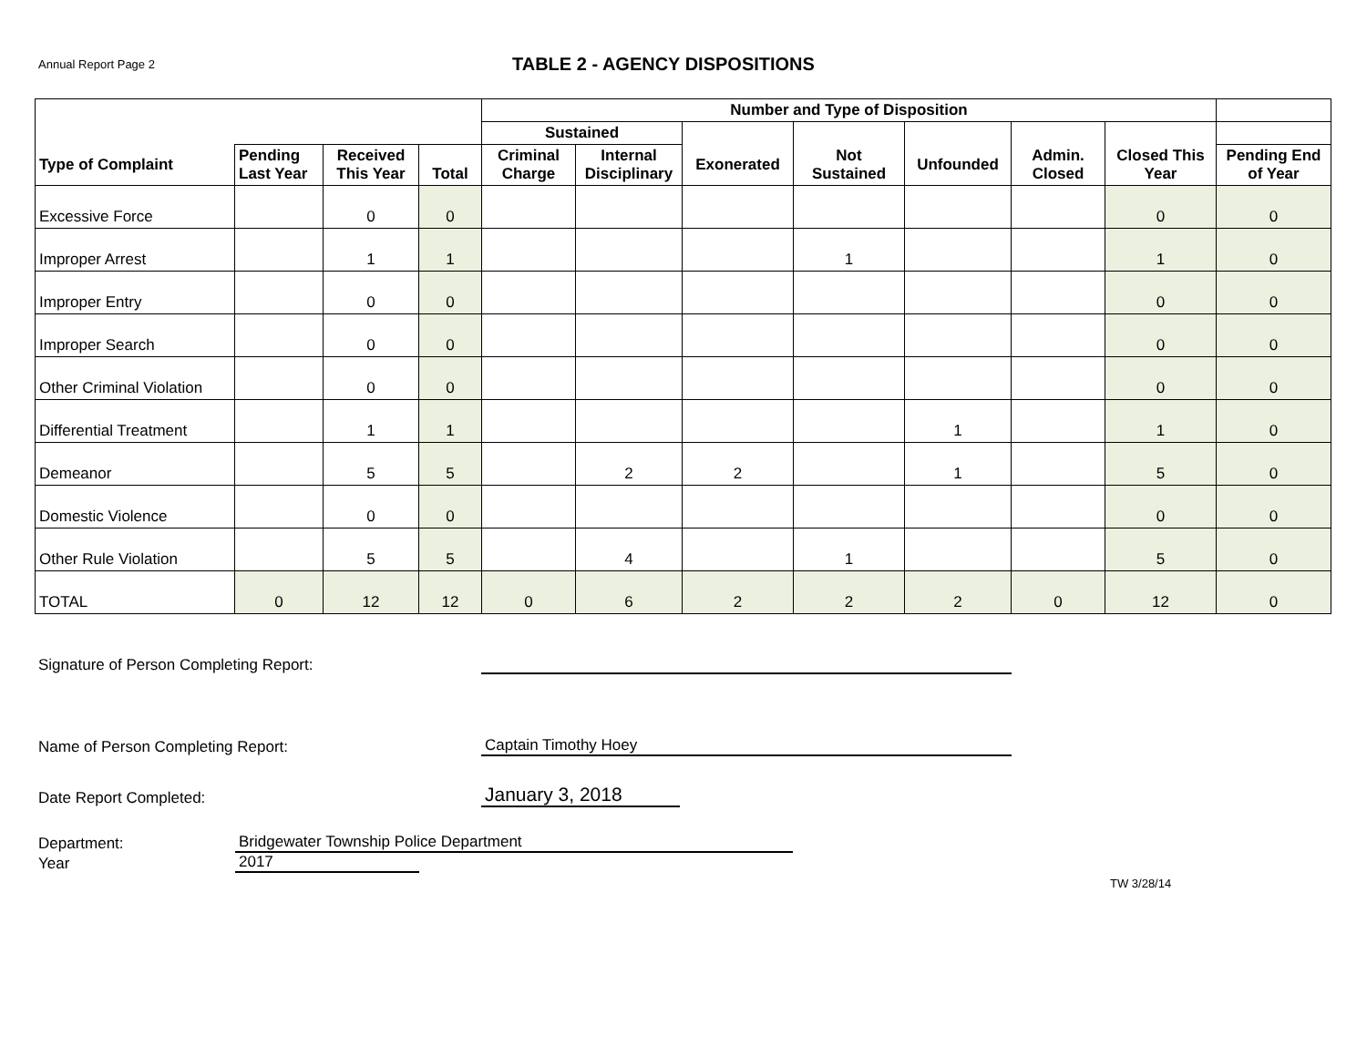Annual Report Page 2
TABLE 2 - AGENCY DISPOSITIONS
| | | | | Number and Type of Disposition | | | | | | | |
| --- | --- | --- | --- | --- | --- | --- | --- | --- | --- | --- | --- |
| | | | | Sustained | | | | | | | |
| Type of Complaint | Pending Last Year | Received This Year | Total | Criminal Charge | Internal Disciplinary | Exonerated | Not Sustained | Unfounded | Admin. Closed | Closed This Year | Pending End of Year |
| Excessive Force | | 0 | 0 | | | | | | | 0 | 0 |
| Improper Arrest | | 1 | 1 | | | | 1 | | | 1 | 0 |
| Improper Entry | | 0 | 0 | | | | | | | 0 | 0 |
| Improper Search | | 0 | 0 | | | | | | | 0 | 0 |
| Other Criminal Violation | | 0 | 0 | | | | | | | 0 | 0 |
| Differential Treatment | | 1 | 1 | | | | | 1 | | 1 | 0 |
| Demeanor | | 5 | 5 | | 2 | 2 | | 1 | | 5 | 0 |
| Domestic Violence | | 0 | 0 | | | | | | | 0 | 0 |
| Other Rule Violation | | 5 | 5 | | 4 | | 1 | | | 5 | 0 |
| TOTAL | 0 | 12 | 12 | 0 | 6 | 2 | 2 | 2 | 0 | 12 | 0 |
Signature of Person Completing Report:
Name of Person Completing Report:
Captain Timothy Hoey
Date Report Completed:
January 3, 2018
Department:
Bridgewater Township Police Department
Year
2017
TW 3/28/14